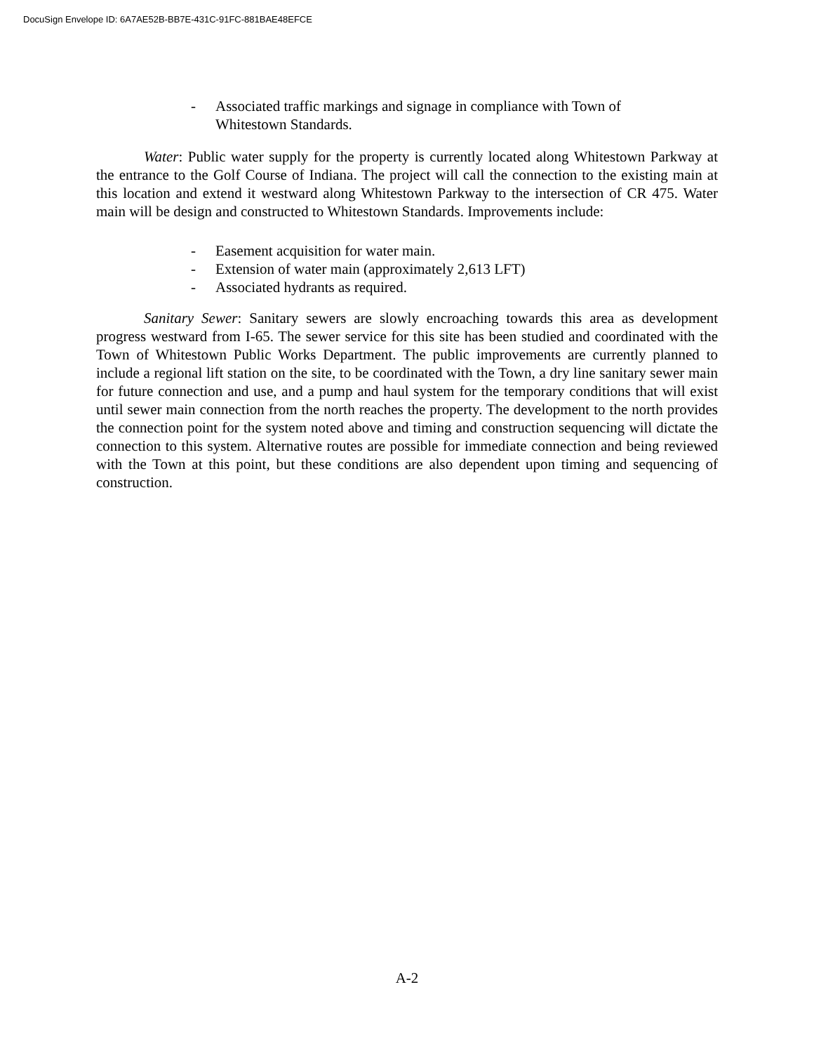DocuSign Envelope ID: 6A7AE52B-BB7E-431C-91FC-881BAE48EFCE
- Associated traffic markings and signage in compliance with Town of Whitestown Standards.
Water: Public water supply for the property is currently located along Whitestown Parkway at the entrance to the Golf Course of Indiana. The project will call the connection to the existing main at this location and extend it westward along Whitestown Parkway to the intersection of CR 475. Water main will be design and constructed to Whitestown Standards. Improvements include:
- Easement acquisition for water main.
- Extension of water main (approximately 2,613 LFT)
- Associated hydrants as required.
Sanitary Sewer: Sanitary sewers are slowly encroaching towards this area as development progress westward from I-65. The sewer service for this site has been studied and coordinated with the Town of Whitestown Public Works Department. The public improvements are currently planned to include a regional lift station on the site, to be coordinated with the Town, a dry line sanitary sewer main for future connection and use, and a pump and haul system for the temporary conditions that will exist until sewer main connection from the north reaches the property. The development to the north provides the connection point for the system noted above and timing and construction sequencing will dictate the connection to this system. Alternative routes are possible for immediate connection and being reviewed with the Town at this point, but these conditions are also dependent upon timing and sequencing of construction.
A-2